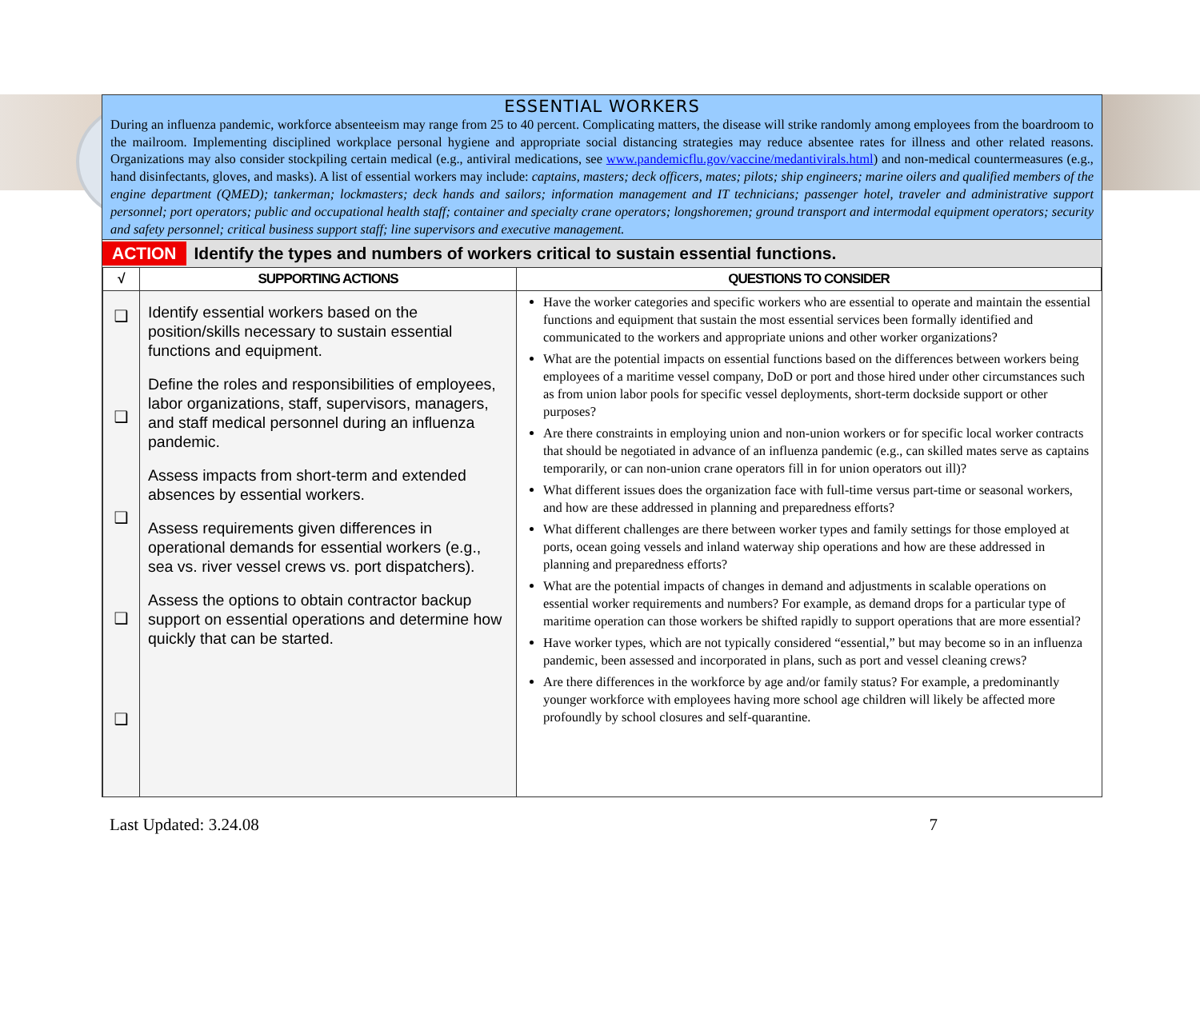ESSENTIAL WORKERS
During an influenza pandemic, workforce absenteeism may range from 25 to 40 percent. Complicating matters, the disease will strike randomly among employees from the boardroom to the mailroom. Implementing disciplined workplace personal hygiene and appropriate social distancing strategies may reduce absentee rates for illness and other related reasons. Organizations may also consider stockpiling certain medical (e.g., antiviral medications, see www.pandemicflu.gov/vaccine/medantivirals.html) and non-medical countermeasures (e.g., hand disinfectants, gloves, and masks). A list of essential workers may include: captains, masters; deck officers, mates; pilots; ship engineers; marine oilers and qualified members of the engine department (QMED); tankerman; lockmasters; deck hands and sailors; information management and IT technicians; passenger hotel, traveler and administrative support personnel; port operators; public and occupational health staff; container and specialty crane operators; longshoremen; ground transport and intermodal equipment operators; security and safety personnel; critical business support staff; line supervisors and executive management.
ACTION Identify the types and numbers of workers critical to sustain essential functions.
| √ | SUPPORTING ACTIONS | QUESTIONS TO CONSIDER |
| --- | --- | --- |
| ❑ ❑ ❑ ❑ ❑ | Identify essential workers based on the position/skills necessary to sustain essential functions and equipment. Define the roles and responsibilities of employees, labor organizations, staff, supervisors, managers, and staff medical personnel during an influenza pandemic. Assess impacts from short-term and extended absences by essential workers. Assess requirements given differences in operational demands for essential workers (e.g., sea vs. river vessel crews vs. port dispatchers). Assess the options to obtain contractor backup support on essential operations and determine how quickly that can be started. | Have the worker categories and specific workers who are essential to operate and maintain the essential functions and equipment that sustain the most essential services been formally identified and communicated to the workers and appropriate unions and other worker organizations? What are the potential impacts on essential functions based on the differences between workers being employees of a maritime vessel company, DoD or port and those hired under other circumstances such as from union labor pools for specific vessel deployments, short-term dockside support or other purposes? Are there constraints in employing union and non-union workers or for specific local worker contracts that should be negotiated in advance of an influenza pandemic (e.g., can skilled mates serve as captains temporarily, or can non-union crane operators fill in for union operators out ill)? What different issues does the organization face with full-time versus part-time or seasonal workers, and how are these addressed in planning and preparedness efforts? What different challenges are there between worker types and family settings for those employed at ports, ocean going vessels and inland waterway ship operations and how are these addressed in planning and preparedness efforts? What are the potential impacts of changes in demand and adjustments in scalable operations on essential worker requirements and numbers? For example, as demand drops for a particular type of maritime operation can those workers be shifted rapidly to support operations that are more essential? Have worker types, which are not typically considered “essential,” but may become so in an influenza pandemic, been assessed and incorporated in plans, such as port and vessel cleaning crews? Are there differences in the workforce by age and/or family status? For example, a predominantly younger workforce with employees having more school age children will likely be affected more profoundly by school closures and self-quarantine. |
Last Updated: 3.24.08 7